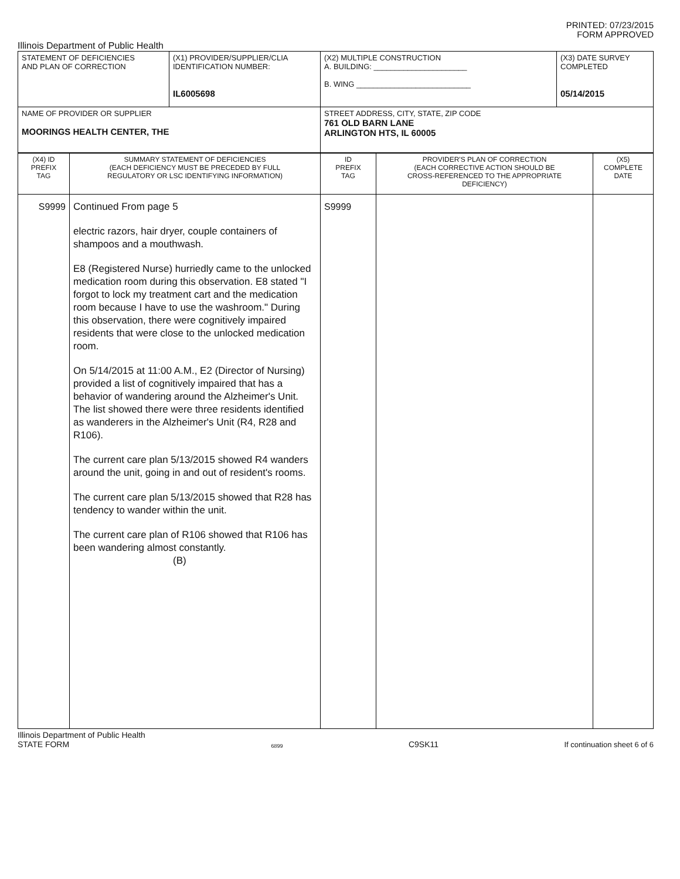PRINTED: 07/23/2015
FORM APPROVED
Illinois Department of Public Health
| STATEMENT OF DEFICIENCIES AND PLAN OF CORRECTION | (X1) PROVIDER/SUPPLIER/CLIA IDENTIFICATION NUMBER: IL6005698 | (X2) MULTIPLE CONSTRUCTION A. BUILDING: ______________________ B. WING ___________________________ | (X3) DATE SURVEY COMPLETED 05/14/2015 |
| NAME OF PROVIDER OR SUPPLIER MOORINGS HEALTH CENTER, THE | | STREET ADDRESS, CITY, STATE, ZIP CODE 761 OLD BARN LANE ARLINGTON HTS, IL 60005 | |
| (X4) ID PREFIX TAG | SUMMARY STATEMENT OF DEFICIENCIES (EACH DEFICIENCY MUST BE PRECEDED BY FULL REGULATORY OR LSC IDENTIFYING INFORMATION) | ID PREFIX TAG | PROVIDER'S PLAN OF CORRECTION (EACH CORRECTIVE ACTION SHOULD BE CROSS-REFERENCED TO THE APPROPRIATE DEFICIENCY) | (X5) COMPLETE DATE |
| S9999 | Continued From page 5 electric razors, hair dryer, couple containers of shampoos and a mouthwash. E8 (Registered Nurse) hurriedly came to the unlocked medication room during this observation. E8 stated "I forgot to lock my treatment cart and the medication room because I have to use the washroom." During this observation, there were cognitively impaired residents that were close to the unlocked medication room. On 5/14/2015 at 11:00 A.M., E2 (Director of Nursing) provided a list of cognitively impaired that has a behavior of wandering around the Alzheimer's Unit. The list showed there were three residents identified as wanderers in the Alzheimer's Unit (R4, R28 and R106). The current care plan 5/13/2015 showed R4 wanders around the unit, going in and out of resident's rooms. The current care plan 5/13/2015 showed that R28 has tendency to wander within the unit. The current care plan of R106 showed that R106 has been wandering almost constantly. (B) | S9999 | | |
Illinois Department of Public Health
STATE FORM 6899 C9SK11 If continuation sheet 6 of 6